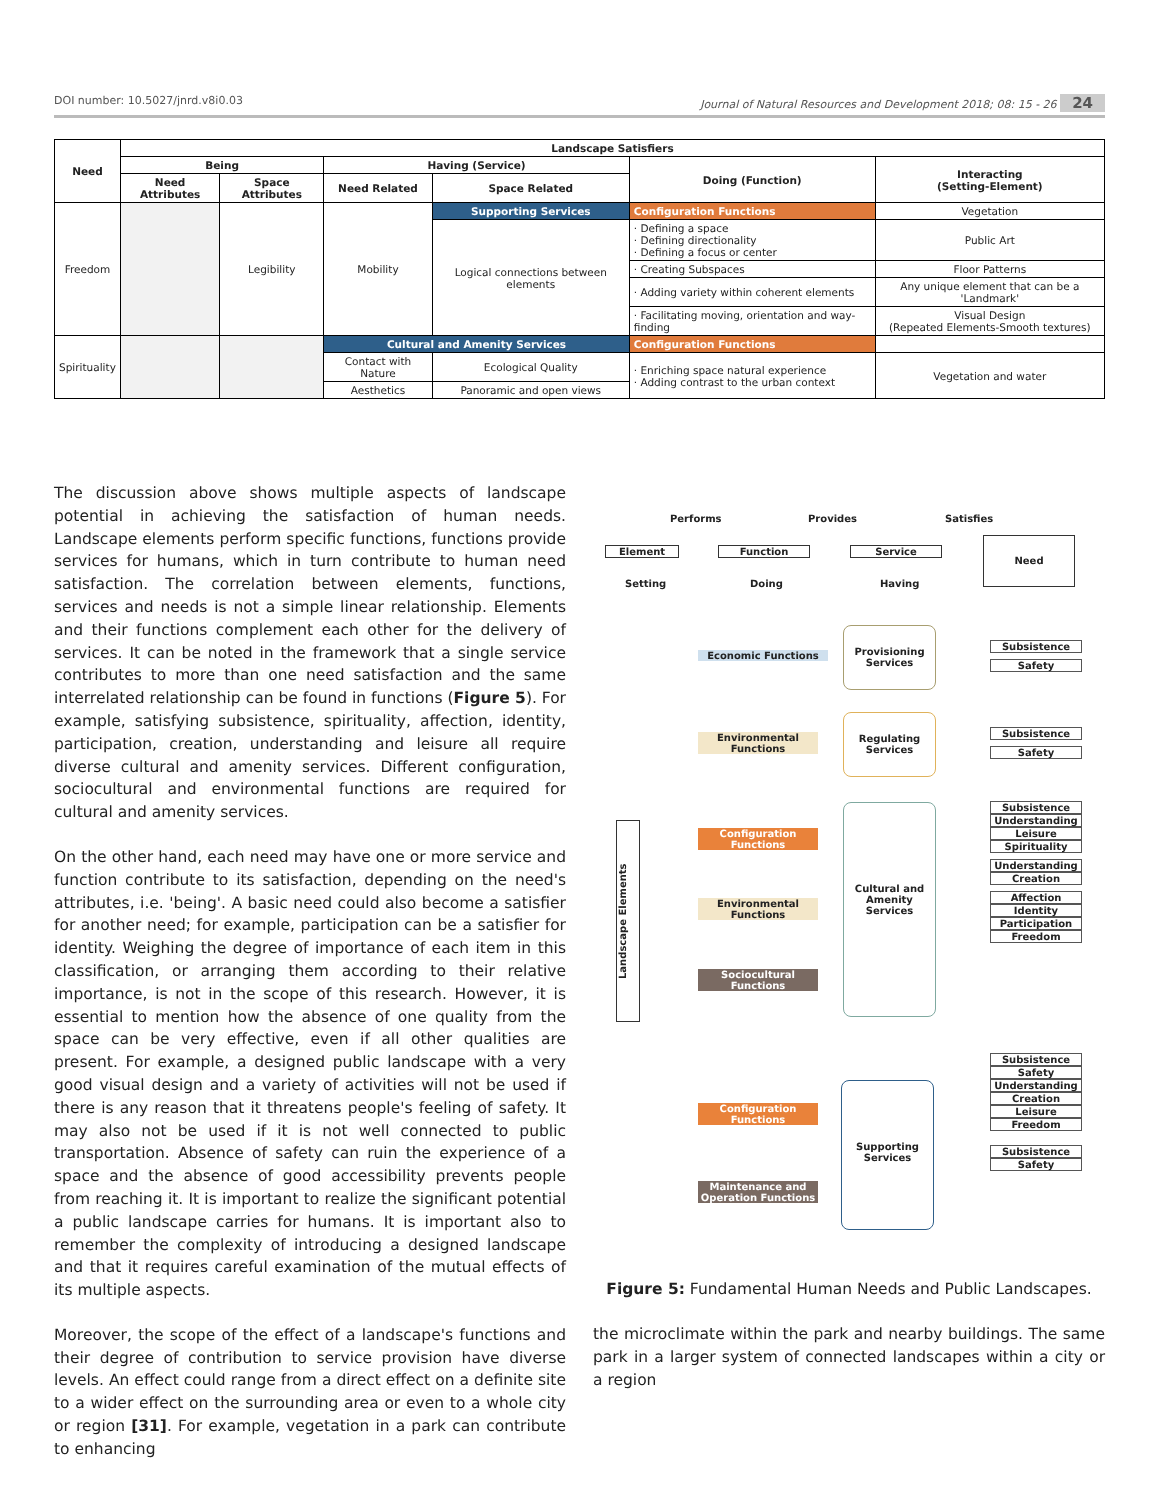DOI number: 10.5027/jnrd.v8i0.03 Journal of Natural Resources and Development 2018; 08: 15 - 26 24
| Need | Landscape Satisfiers | | | | | |
| --- | --- | --- | --- | --- | --- | --- |
| | Being | | Having (Service) | | Doing (Function) | Interacting (Setting-Element) |
| | Need Attributes | Space Attributes | Need Related | Space Related | | |
| Freedom | | Legibility | Mobility | Supporting Services | Configuration Functions | Vegetation |
| | | | | Logical connections between elements | · Defining a space · Defining directionality · Defining a focus or center | Public Art |
| | | | | | · Creating Subspaces | Floor Patterns |
| | | | | | · Adding variety within coherent elements | Any unique element that can be a 'Landmark' |
| | | | | | · Facilitating moving, orientation and way-finding | Visual Design (Repeated Elements-Smooth textures) |
| Spirituality | | | Cultural and Amenity Services | | Configuration Functions | |
| | | | Contact with Nature | Ecological Quality | · Enriching space natural experience · Adding contrast to the urban context | Vegetation and water |
| | | | Aesthetics | Panoramic and open views | | |
The discussion above shows multiple aspects of landscape potential in achieving the satisfaction of human needs. Landscape elements perform specific functions, functions provide services for humans, which in turn contribute to human need satisfaction. The correlation between elements, functions, services and needs is not a simple linear relationship. Elements and their functions complement each other for the delivery of services. It can be noted in the framework that a single service contributes to more than one need satisfaction and the same interrelated relationship can be found in functions (Figure 5). For example, satisfying subsistence, spirituality, affection, identity, participation, creation, understanding and leisure all require diverse cultural and amenity services. Different configuration, sociocultural and environmental functions are required for cultural and amenity services.
On the other hand, each need may have one or more service and function contribute to its satisfaction, depending on the need's attributes, i.e. 'being'. A basic need could also become a satisfier for another need; for example, participation can be a satisfier for identity. Weighing the degree of importance of each item in this classification, or arranging them according to their relative importance, is not in the scope of this research. However, it is essential to mention how the absence of one quality from the space can be very effective, even if all other qualities are present. For example, a designed public landscape with a very good visual design and a variety of activities will not be used if there is any reason that it threatens people's feeling of safety. It may also not be used if it is not well connected to public transportation. Absence of safety can ruin the experience of a space and the absence of good accessibility prevents people from reaching it. It is important to realize the significant potential a public landscape carries for humans. It is important also to remember the complexity of introducing a designed landscape and that it requires careful examination of the mutual effects of its multiple aspects.
Moreover, the scope of the effect of a landscape's functions and their degree of contribution to service provision have diverse levels. An effect could range from a direct effect on a definite site to a wider effect on the surrounding area or even to a whole city or region [31]. For example, vegetation in a park can contribute to enhancing
Performs Provides Satisfies
Element
Setting
Function
Doing
Service
Having
Need
Landscape Elements
Economic Functions
Environmental Functions
Configuration Functions
Environmental Functions
Sociocultural Functions
Configuration Functions
Maintenance and Operation Functions
Provisioning Services
Regulating Services
Cultural and Amenity Services
Supporting Services
Subsistence
Safety
Subsistence
Safety
Subsistence
Understanding
Leisure
Spirituality
Understanding
Creation
Affection
Identity
Participation
Freedom
Subsistence
Safety
Understanding
Creation
Leisure
Freedom
Subsistence
Safety
Figure 5: Fundamental Human Needs and Public Landscapes.
the microclimate within the park and nearby buildings. The same park in a larger system of connected landscapes within a city or a region